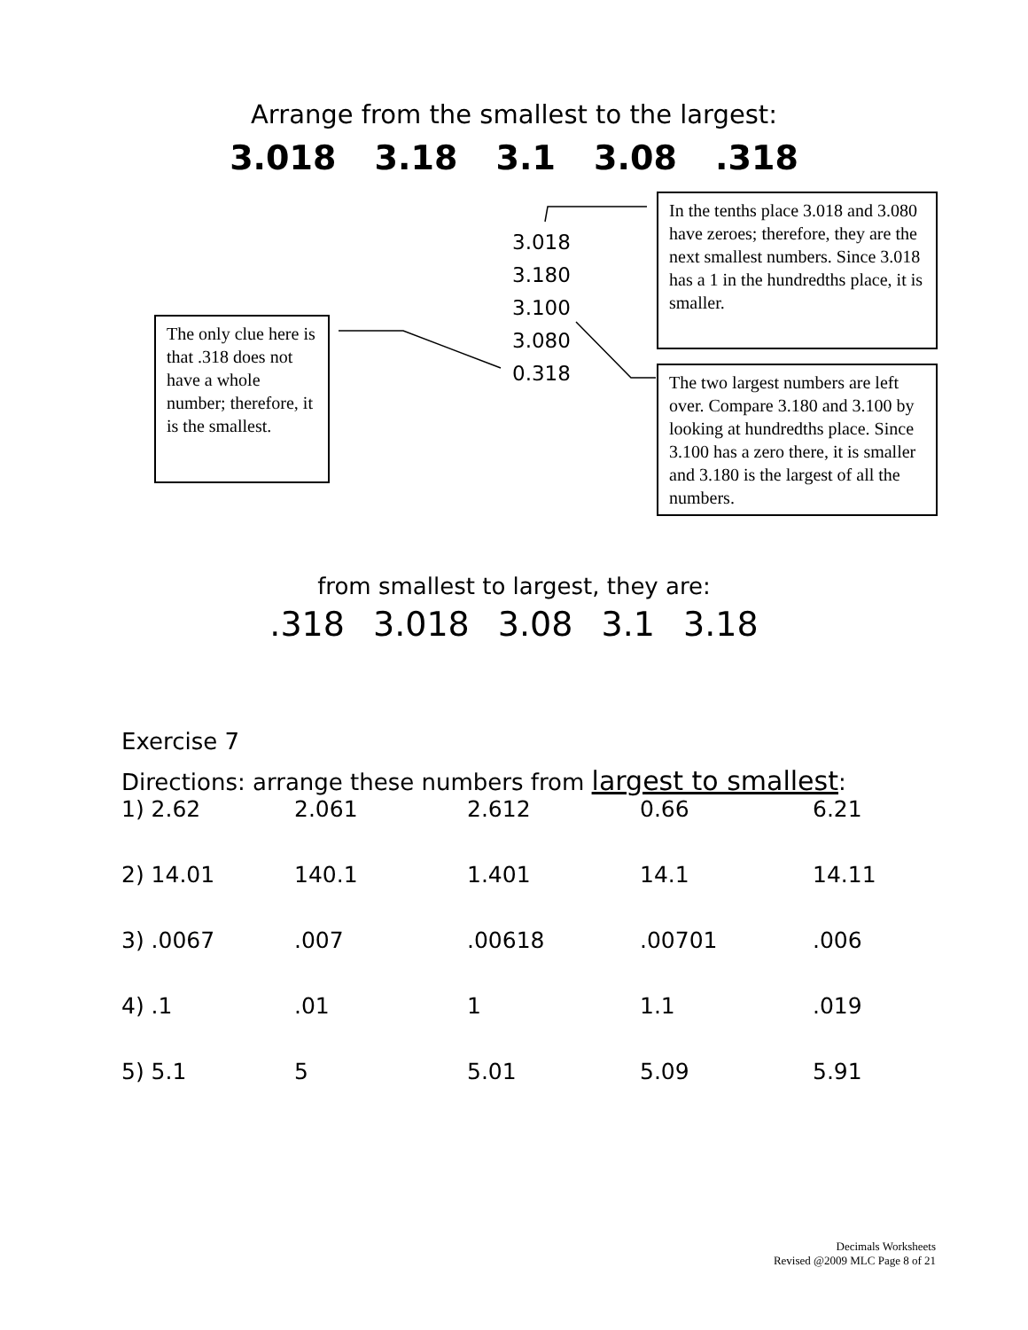Arrange from the smallest to the largest:
3.018 3.18 3.1 3.08 .318
The only clue here is that .318 does not have a whole number; therefore, it is the smallest.
3.018
3.180
3.100
3.080
0.318
In the tenths place 3.018 and 3.080 have zeroes; therefore, they are the next smallest numbers. Since 3.018 has a 1 in the hundredths place, it is smaller.
The two largest numbers are left over. Compare 3.180 and 3.100 by looking at hundredths place. Since 3.100 has a zero there, it is smaller and 3.180 is the largest of all the numbers.
from smallest to largest, they are:
.318 3.018 3.08 3.1 3.18
Exercise 7
Directions: arrange these numbers from largest to smallest:
| 1) 2.62 | 2.061 | 2.612 | 0.66 | 6.21 |
| 2) 14.01 | 140.1 | 1.401 | 14.1 | 14.11 |
| 3) .0067 | .007 | .00618 | .00701 | .006 |
| 4) .1 | .01 | 1 | 1.1 | .019 |
| 5) 5.1 | 5 | 5.01 | 5.09 | 5.91 |
Decimals Worksheets
Revised @2009 MLC Page 8 of 21